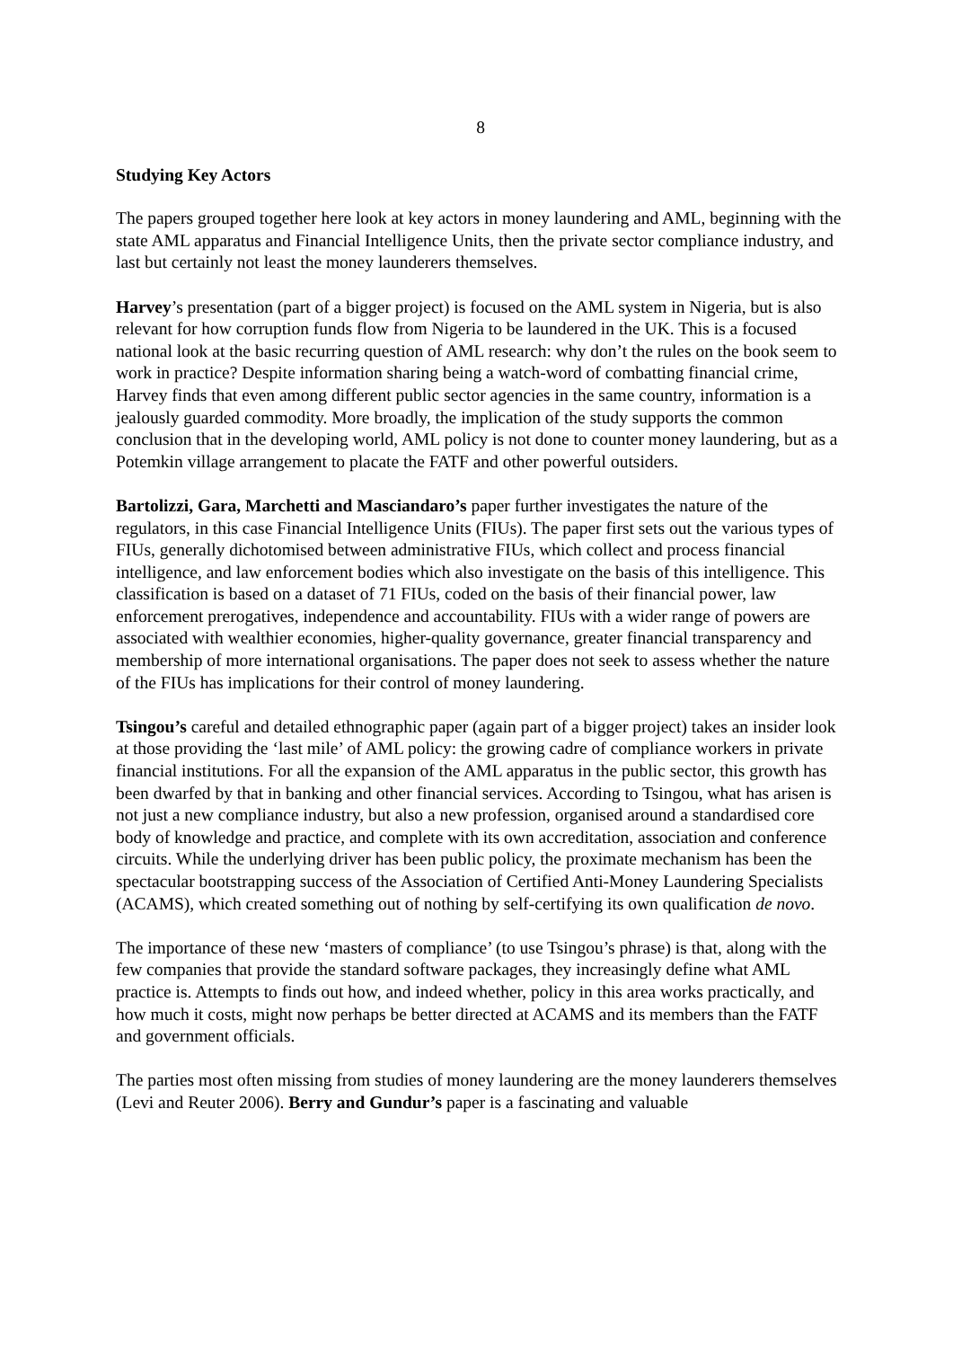8
Studying Key Actors
The papers grouped together here look at key actors in money laundering and AML, beginning with the state AML apparatus and Financial Intelligence Units, then the private sector compliance industry, and last but certainly not least the money launderers themselves.
Harvey’s presentation (part of a bigger project) is focused on the AML system in Nigeria, but is also relevant for how corruption funds flow from Nigeria to be laundered in the UK. This is a focused national look at the basic recurring question of AML research: why don’t the rules on the book seem to work in practice? Despite information sharing being a watch-word of combatting financial crime, Harvey finds that even among different public sector agencies in the same country, information is a jealously guarded commodity. More broadly, the implication of the study supports the common conclusion that in the developing world, AML policy is not done to counter money laundering, but as a Potemkin village arrangement to placate the FATF and other powerful outsiders.
Bartolizzi, Gara, Marchetti and Masciandaro’s paper further investigates the nature of the regulators, in this case Financial Intelligence Units (FIUs). The paper first sets out the various types of FIUs, generally dichotomised between administrative FIUs, which collect and process financial intelligence, and law enforcement bodies which also investigate on the basis of this intelligence. This classification is based on a dataset of 71 FIUs, coded on the basis of their financial power, law enforcement prerogatives, independence and accountability. FIUs with a wider range of powers are associated with wealthier economies, higher-quality governance, greater financial transparency and membership of more international organisations. The paper does not seek to assess whether the nature of the FIUs has implications for their control of money laundering.
Tsingou’s careful and detailed ethnographic paper (again part of a bigger project) takes an insider look at those providing the ‘last mile’ of AML policy: the growing cadre of compliance workers in private financial institutions. For all the expansion of the AML apparatus in the public sector, this growth has been dwarfed by that in banking and other financial services. According to Tsingou, what has arisen is not just a new compliance industry, but also a new profession, organised around a standardised core body of knowledge and practice, and complete with its own accreditation, association and conference circuits. While the underlying driver has been public policy, the proximate mechanism has been the spectacular bootstrapping success of the Association of Certified Anti-Money Laundering Specialists (ACAMS), which created something out of nothing by self-certifying its own qualification de novo.
The importance of these new ‘masters of compliance’ (to use Tsingou’s phrase) is that, along with the few companies that provide the standard software packages, they increasingly define what AML practice is. Attempts to finds out how, and indeed whether, policy in this area works practically, and how much it costs, might now perhaps be better directed at ACAMS and its members than the FATF and government officials.
The parties most often missing from studies of money laundering are the money launderers themselves (Levi and Reuter 2006). Berry and Gundur’s paper is a fascinating and valuable